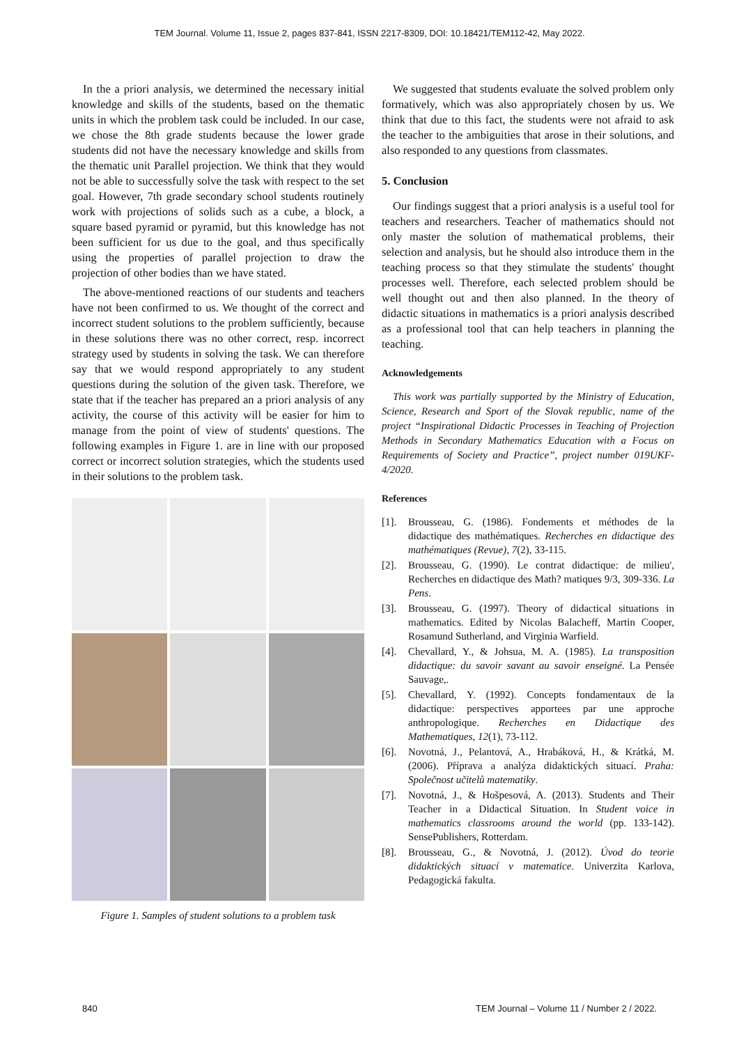TEM Journal. Volume 11, Issue 2, pages 837-841, ISSN 2217-8309, DOI: 10.18421/TEM112-42, May 2022.
In the a priori analysis, we determined the necessary initial knowledge and skills of the students, based on the thematic units in which the problem task could be included. In our case, we chose the 8th grade students because the lower grade students did not have the necessary knowledge and skills from the thematic unit Parallel projection. We think that they would not be able to successfully solve the task with respect to the set goal. However, 7th grade secondary school students routinely work with projections of solids such as a cube, a block, a square based pyramid or pyramid, but this knowledge has not been sufficient for us due to the goal, and thus specifically using the properties of parallel projection to draw the projection of other bodies than we have stated.
The above-mentioned reactions of our students and teachers have not been confirmed to us. We thought of the correct and incorrect student solutions to the problem sufficiently, because in these solutions there was no other correct, resp. incorrect strategy used by students in solving the task. We can therefore say that we would respond appropriately to any student questions during the solution of the given task. Therefore, we state that if the teacher has prepared an a priori analysis of any activity, the course of this activity will be easier for him to manage from the point of view of students' questions. The following examples in Figure 1. are in line with our proposed correct or incorrect solution strategies, which the students used in their solutions to the problem task.
Figure 1. Samples of student solutions to a problem task
We suggested that students evaluate the solved problem only formatively, which was also appropriately chosen by us. We think that due to this fact, the students were not afraid to ask the teacher to the ambiguities that arose in their solutions, and also responded to any questions from classmates.
5. Conclusion
Our findings suggest that a priori analysis is a useful tool for teachers and researchers. Teacher of mathematics should not only master the solution of mathematical problems, their selection and analysis, but he should also introduce them in the teaching process so that they stimulate the students' thought processes well. Therefore, each selected problem should be well thought out and then also planned. In the theory of didactic situations in mathematics is a priori analysis described as a professional tool that can help teachers in planning the teaching.
Acknowledgements
This work was partially supported by the Ministry of Education, Science, Research and Sport of the Slovak republic, name of the project “Inspirational Didactic Processes in Teaching of Projection Methods in Secondary Mathematics Education with a Focus on Requirements of Society and Practice”, project number 019UKF-4/2020.
References
[1]. Brousseau, G. (1986). Fondements et méthodes de la didactique des mathématiques. Recherches en didactique des mathématiques (Revue), 7(2), 33-115.
[2]. Brousseau, G. (1990). Le contrat didactique: de milieu', Recherches en didactique des Math? matiques 9/3, 309-336. La Pens.
[3]. Brousseau, G. (1997). Theory of didactical situations in mathematics. Edited by Nicolas Balacheff, Martin Cooper, Rosamund Sutherland, and Virginia Warfield.
[4]. Chevallard, Y., & Johsua, M. A. (1985). La transposition didactique: du savoir savant au savoir enseigné. La Pensée Sauvage,.
[5]. Chevallard, Y. (1992). Concepts fondamentaux de la didactique: perspectives apportees par une approche anthropologique. Recherches en Didactique des Mathematiques, 12(1), 73-112.
[6]. Novotná, J., Pelantová, A., Hrabáková, H., & Krátká, M. (2006). Příprava a analýza didaktických situací. Praha: Společnost učitelů matematiky.
[7]. Novotná, J., & Hošpesová, A. (2013). Students and Their Teacher in a Didactical Situation. In Student voice in mathematics classrooms around the world (pp. 133-142). SensePublishers, Rotterdam.
[8]. Brousseau, G., & Novotná, J. (2012). Úvod do teorie didaktických situací v matematice. Univerzita Karlova, Pedagogická fakulta.
840 TEM Journal – Volume 11 / Number 2 / 2022.